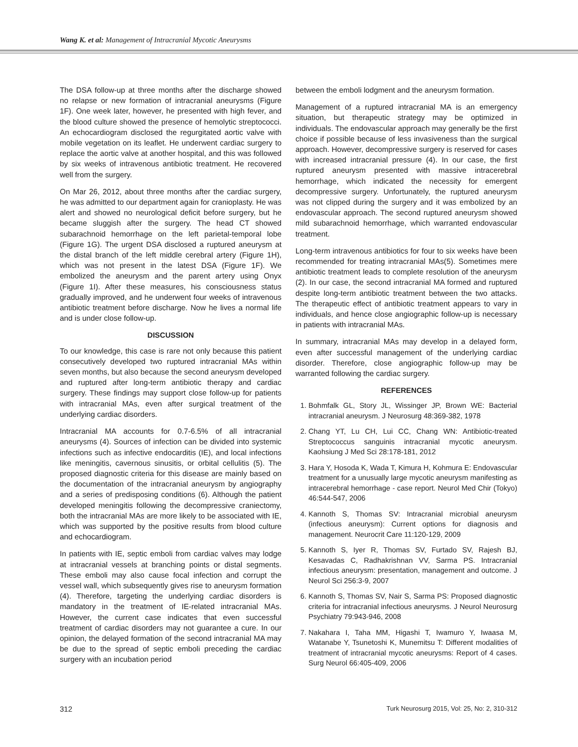Wang K. et al: Management of Intracranial Mycotic Aneurysms
The DSA follow-up at three months after the discharge showed no relapse or new formation of intracranial aneurysms (Figure 1F). One week later, however, he presented with high fever, and the blood culture showed the presence of hemolytic streptococci. An echocardiogram disclosed the regurgitated aortic valve with mobile vegetation on its leaflet. He underwent cardiac surgery to replace the aortic valve at another hospital, and this was followed by six weeks of intravenous antibiotic treatment. He recovered well from the surgery.
On Mar 26, 2012, about three months after the cardiac surgery, he was admitted to our department again for cranioplasty. He was alert and showed no neurological deficit before surgery, but he became sluggish after the surgery. The head CT showed subarachnoid hemorrhage on the left parietal-temporal lobe (Figure 1G). The urgent DSA disclosed a ruptured aneurysm at the distal branch of the left middle cerebral artery (Figure 1H), which was not present in the latest DSA (Figure 1F). We embolized the aneurysm and the parent artery using Onyx (Figure 1I). After these measures, his consciousness status gradually improved, and he underwent four weeks of intravenous antibiotic treatment before discharge. Now he lives a normal life and is under close follow-up.
DISCUSSION
To our knowledge, this case is rare not only because this patient consecutively developed two ruptured intracranial MAs within seven months, but also because the second aneurysm developed and ruptured after long-term antibiotic therapy and cardiac surgery. These findings may support close follow-up for patients with intracranial MAs, even after surgical treatment of the underlying cardiac disorders.
Intracranial MA accounts for 0.7-6.5% of all intracranial aneurysms (4). Sources of infection can be divided into systemic infections such as infective endocarditis (IE), and local infections like meningitis, cavernous sinusitis, or orbital cellulitis (5). The proposed diagnostic criteria for this disease are mainly based on the documentation of the intracranial aneurysm by angiography and a series of predisposing conditions (6). Although the patient developed meningitis following the decompressive craniectomy, both the intracranial MAs are more likely to be associated with IE, which was supported by the positive results from blood culture and echocardiogram.
In patients with IE, septic emboli from cardiac valves may lodge at intracranial vessels at branching points or distal segments. These emboli may also cause focal infection and corrupt the vessel wall, which subsequently gives rise to aneurysm formation (4). Therefore, targeting the underlying cardiac disorders is mandatory in the treatment of IE-related intracranial MAs. However, the current case indicates that even successful treatment of cardiac disorders may not guarantee a cure. In our opinion, the delayed formation of the second intracranial MA may be due to the spread of septic emboli preceding the cardiac surgery with an incubation period
between the emboli lodgment and the aneurysm formation.
Management of a ruptured intracranial MA is an emergency situation, but therapeutic strategy may be optimized in individuals. The endovascular approach may generally be the first choice if possible because of less invasiveness than the surgical approach. However, decompressive surgery is reserved for cases with increased intracranial pressure (4). In our case, the first ruptured aneurysm presented with massive intracerebral hemorrhage, which indicated the necessity for emergent decompressive surgery. Unfortunately, the ruptured aneurysm was not clipped during the surgery and it was embolized by an endovascular approach. The second ruptured aneurysm showed mild subarachnoid hemorrhage, which warranted endovascular treatment.
Long-term intravenous antibiotics for four to six weeks have been recommended for treating intracranial MAs(5). Sometimes mere antibiotic treatment leads to complete resolution of the aneurysm (2). In our case, the second intracranial MA formed and ruptured despite long-term antibiotic treatment between the two attacks. The therapeutic effect of antibiotic treatment appears to vary in individuals, and hence close angiographic follow-up is necessary in patients with intracranial MAs.
In summary, intracranial MAs may develop in a delayed form, even after successful management of the underlying cardiac disorder. Therefore, close angiographic follow-up may be warranted following the cardiac surgery.
REFERENCES
1. Bohmfalk GL, Story JL, Wissinger JP, Brown WE: Bacterial intracranial aneurysm. J Neurosurg 48:369-382, 1978
2. Chang YT, Lu CH, Lui CC, Chang WN: Antibiotic-treated Streptococcus sanguinis intracranial mycotic aneurysm. Kaohsiung J Med Sci 28:178-181, 2012
3. Hara Y, Hosoda K, Wada T, Kimura H, Kohmura E: Endovascular treatment for a unusually large mycotic aneurysm manifesting as intracerebral hemorrhage - case report. Neurol Med Chir (Tokyo) 46:544-547, 2006
4. Kannoth S, Thomas SV: Intracranial microbial aneurysm (infectious aneurysm): Current options for diagnosis and management. Neurocrit Care 11:120-129, 2009
5. Kannoth S, Iyer R, Thomas SV, Furtado SV, Rajesh BJ, Kesavadas C, Radhakrishnan VV, Sarma PS. Intracranial infectious aneurysm: presentation, management and outcome. J Neurol Sci 256:3-9, 2007
6. Kannoth S, Thomas SV, Nair S, Sarma PS: Proposed diagnostic criteria for intracranial infectious aneurysms. J Neurol Neurosurg Psychiatry 79:943-946, 2008
7. Nakahara I, Taha MM, Higashi T, Iwamuro Y, Iwaasa M, Watanabe Y, Tsunetoshi K, Munemitsu T: Different modalities of treatment of intracranial mycotic aneurysms: Report of 4 cases. Surg Neurol 66:405-409, 2006
312 Turk Neurosurg 2015, Vol: 25, No: 2, 310-312